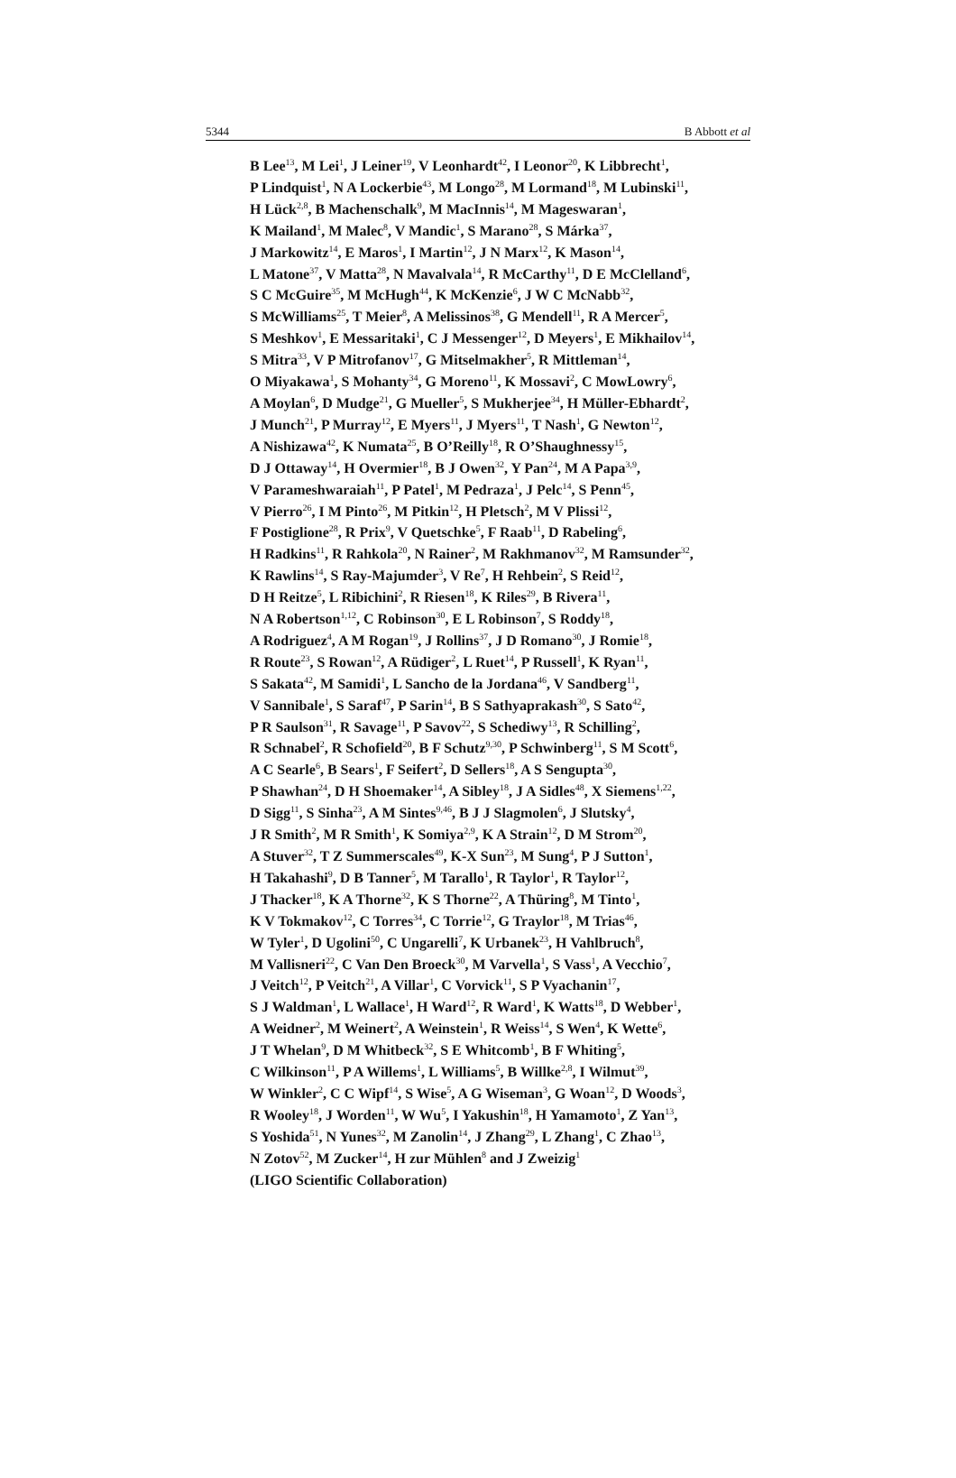5344 B Abbott et al
B Lee<sup>13</sup>, M Lei<sup>1</sup>, J Leiner<sup>19</sup>, V Leonhardt<sup>42</sup>, I Leonor<sup>20</sup>, K Libbrecht<sup>1</sup>,
P Lindquist<sup>1</sup>, N A Lockerbie<sup>43</sup>, M Longo<sup>28</sup>, M Lormand<sup>18</sup>, M Lubinski<sup>11</sup>,
H Lück<sup>2,8</sup>, B Machenschalk<sup>9</sup>, M MacInnis<sup>14</sup>, M Mageswaran<sup>1</sup>,
K Mailand<sup>1</sup>, M Malec<sup>8</sup>, V Mandic<sup>1</sup>, S Marano<sup>28</sup>, S Márka<sup>37</sup>,
J Markowitz<sup>14</sup>, E Maros<sup>1</sup>, I Martin<sup>12</sup>, J N Marx<sup>12</sup>, K Mason<sup>14</sup>,
L Matone<sup>37</sup>, V Matta<sup>28</sup>, N Mavalvala<sup>14</sup>, R McCarthy<sup>11</sup>, D E McClelland<sup>6</sup>,
S C McGuire<sup>35</sup>, M McHugh<sup>44</sup>, K McKenzie<sup>6</sup>, J W C McNabb<sup>32</sup>,
S McWilliams<sup>25</sup>, T Meier<sup>8</sup>, A Melissinos<sup>38</sup>, G Mendell<sup>11</sup>, R A Mercer<sup>5</sup>,
S Meshkov<sup>1</sup>, E Messaritaki<sup>1</sup>, C J Messenger<sup>12</sup>, D Meyers<sup>1</sup>, E Mikhailov<sup>14</sup>,
S Mitra<sup>33</sup>, V P Mitrofanov<sup>17</sup>, G Mitselmakher<sup>5</sup>, R Mittleman<sup>14</sup>,
O Miyakawa<sup>1</sup>, S Mohanty<sup>34</sup>, G Moreno<sup>11</sup>, K Mossavi<sup>2</sup>, C MowLowry<sup>6</sup>,
A Moylan<sup>6</sup>, D Mudge<sup>21</sup>, G Mueller<sup>5</sup>, S Mukherjee<sup>34</sup>, H Müller-Ebhardt<sup>2</sup>,
J Munch<sup>21</sup>, P Murray<sup>12</sup>, E Myers<sup>11</sup>, J Myers<sup>11</sup>, T Nash<sup>1</sup>, G Newton<sup>12</sup>,
A Nishizawa<sup>42</sup>, K Numata<sup>25</sup>, B O’Reilly<sup>18</sup>, R O’Shaughnessy<sup>15</sup>,
D J Ottaway<sup>14</sup>, H Overmier<sup>18</sup>, B J Owen<sup>32</sup>, Y Pan<sup>24</sup>, M A Papa<sup>3,9</sup>,
V Parameshwaraiah<sup>11</sup>, P Patel<sup>1</sup>, M Pedraza<sup>1</sup>, J Pelc<sup>14</sup>, S Penn<sup>45</sup>,
V Pierro<sup>26</sup>, I M Pinto<sup>26</sup>, M Pitkin<sup>12</sup>, H Pletsch<sup>2</sup>, M V Plissi<sup>12</sup>,
F Postiglione<sup>28</sup>, R Prix<sup>9</sup>, V Quetschke<sup>5</sup>, F Raab<sup>11</sup>, D Rabeling<sup>6</sup>,
H Radkins<sup>11</sup>, R Rahkola<sup>20</sup>, N Rainer<sup>2</sup>, M Rakhmanov<sup>32</sup>, M Ramsunder<sup>32</sup>,
K Rawlins<sup>14</sup>, S Ray-Majumder<sup>3</sup>, V Re<sup>7</sup>, H Rehbein<sup>2</sup>, S Reid<sup>12</sup>,
D H Reitze<sup>5</sup>, L Ribichini<sup>2</sup>, R Riesen<sup>18</sup>, K Riles<sup>29</sup>, B Rivera<sup>11</sup>,
N A Robertson<sup>1,12</sup>, C Robinson<sup>30</sup>, E L Robinson<sup>7</sup>, S Roddy<sup>18</sup>,
A Rodriguez<sup>4</sup>, A M Rogan<sup>19</sup>, J Rollins<sup>37</sup>, J D Romano<sup>30</sup>, J Romie<sup>18</sup>,
R Route<sup>23</sup>, S Rowan<sup>12</sup>, A Rüdiger<sup>2</sup>, L Ruet<sup>14</sup>, P Russell<sup>1</sup>, K Ryan<sup>11</sup>,
S Sakata<sup>42</sup>, M Samidi<sup>1</sup>, L Sancho de la Jordana<sup>46</sup>, V Sandberg<sup>11</sup>,
V Sannibale<sup>1</sup>, S Saraf<sup>47</sup>, P Sarin<sup>14</sup>, B S Sathyaprakash<sup>30</sup>, S Sato<sup>42</sup>,
P R Saulson<sup>31</sup>, R Savage<sup>11</sup>, P Savov<sup>22</sup>, S Schediwy<sup>13</sup>, R Schilling<sup>2</sup>,
R Schnabel<sup>2</sup>, R Schofield<sup>20</sup>, B F Schutz<sup>9,30</sup>, P Schwinberg<sup>11</sup>, S M Scott<sup>6</sup>,
A C Searle<sup>6</sup>, B Sears<sup>1</sup>, F Seifert<sup>2</sup>, D Sellers<sup>18</sup>, A S Sengupta<sup>30</sup>,
P Shawhan<sup>24</sup>, D H Shoemaker<sup>14</sup>, A Sibley<sup>18</sup>, J A Sidles<sup>48</sup>, X Siemens<sup>1,22</sup>,
D Sigg<sup>11</sup>, S Sinha<sup>23</sup>, A M Sintes<sup>9,46</sup>, B J J Slagmolen<sup>6</sup>, J Slutsky<sup>4</sup>,
J R Smith<sup>2</sup>, M R Smith<sup>1</sup>, K Somiya<sup>2,9</sup>, K A Strain<sup>12</sup>, D M Strom<sup>20</sup>,
A Stuver<sup>32</sup>, T Z Summerscales<sup>49</sup>, K-X Sun<sup>23</sup>, M Sung<sup>4</sup>, P J Sutton<sup>1</sup>,
H Takahashi<sup>9</sup>, D B Tanner<sup>5</sup>, M Tarallo<sup>1</sup>, R Taylor<sup>1</sup>, R Taylor<sup>12</sup>,
J Thacker<sup>18</sup>, K A Thorne<sup>32</sup>, K S Thorne<sup>22</sup>, A Thüring<sup>8</sup>, M Tinto<sup>1</sup>,
K V Tokmakov<sup>12</sup>, C Torres<sup>34</sup>, C Torrie<sup>12</sup>, G Traylor<sup>18</sup>, M Trias<sup>46</sup>,
W Tyler<sup>1</sup>, D Ugolini<sup>50</sup>, C Ungarelli<sup>7</sup>, K Urbanek<sup>23</sup>, H Vahlbruch<sup>8</sup>,
M Vallisneri<sup>22</sup>, C Van Den Broeck<sup>30</sup>, M Varvella<sup>1</sup>, S Vass<sup>1</sup>, A Vecchio<sup>7</sup>,
J Veitch<sup>12</sup>, P Veitch<sup>21</sup>, A Villar<sup>1</sup>, C Vorvick<sup>11</sup>, S P Vyachanin<sup>17</sup>,
S J Waldman<sup>1</sup>, L Wallace<sup>1</sup>, H Ward<sup>12</sup>, R Ward<sup>1</sup>, K Watts<sup>18</sup>, D Webber<sup>1</sup>,
A Weidner<sup>2</sup>, M Weinert<sup>2</sup>, A Weinstein<sup>1</sup>, R Weiss<sup>14</sup>, S Wen<sup>4</sup>, K Wette<sup>6</sup>,
J T Whelan<sup>9</sup>, D M Whitbeck<sup>32</sup>, S E Whitcomb<sup>1</sup>, B F Whiting<sup>5</sup>,
C Wilkinson<sup>11</sup>, P A Willems<sup>1</sup>, L Williams<sup>5</sup>, B Willke<sup>2,8</sup>, I Wilmut<sup>39</sup>,
W Winkler<sup>2</sup>, C C Wipf<sup>14</sup>, S Wise<sup>5</sup>, A G Wiseman<sup>3</sup>, G Woan<sup>12</sup>, D Woods<sup>3</sup>,
R Wooley<sup>18</sup>, J Worden<sup>11</sup>, W Wu<sup>5</sup>, I Yakushin<sup>18</sup>, H Yamamoto<sup>1</sup>, Z Yan<sup>13</sup>,
S Yoshida<sup>51</sup>, N Yunes<sup>32</sup>, M Zanolin<sup>14</sup>, J Zhang<sup>29</sup>, L Zhang<sup>1</sup>, C Zhao<sup>13</sup>,
N Zotov<sup>52</sup>, M Zucker<sup>14</sup>, H zur Mühlen<sup>8</sup> and J Zweizig<sup>1</sup>
(LIGO Scientific Collaboration)